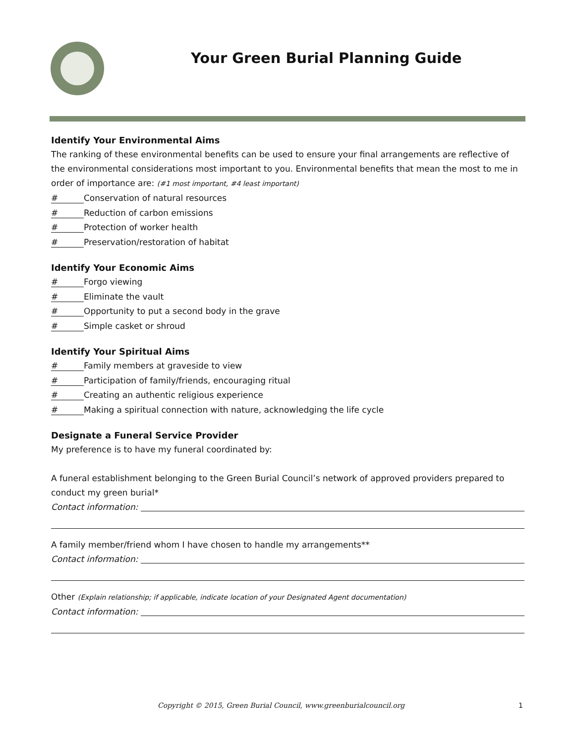Your Green Burial Planning Guide
Identify Your Environmental Aims
The ranking of these environmental benefits can be used to ensure your final arrangements are reflective of the environmental considerations most important to you. Environmental benefits that mean the most to me in order of importance are: (#1 most important, #4 least important)
# Conservation of natural resources
# Reduction of carbon emissions
# Protection of worker health
# Preservation/restoration of habitat
Identify Your Economic Aims
# Forgo viewing
# Eliminate the vault
# Opportunity to put a second body in the grave
# Simple casket or shroud
Identify Your Spiritual Aims
# Family members at graveside to view
# Participation of family/friends, encouraging ritual
# Creating an authentic religious experience
# Making a spiritual connection with nature, acknowledging the life cycle
Designate a Funeral Service Provider
My preference is to have my funeral coordinated by:
A funeral establishment belonging to the Green Burial Council’s network of approved providers prepared to conduct my green burial*
Contact information:
A family member/friend whom I have chosen to handle my arrangements**
Contact information:
Other (Explain relationship; if applicable, indicate location of your Designated Agent documentation)
Contact information:
Copyright © 2015, Green Burial Council, www.greenburialcouncil.org 1